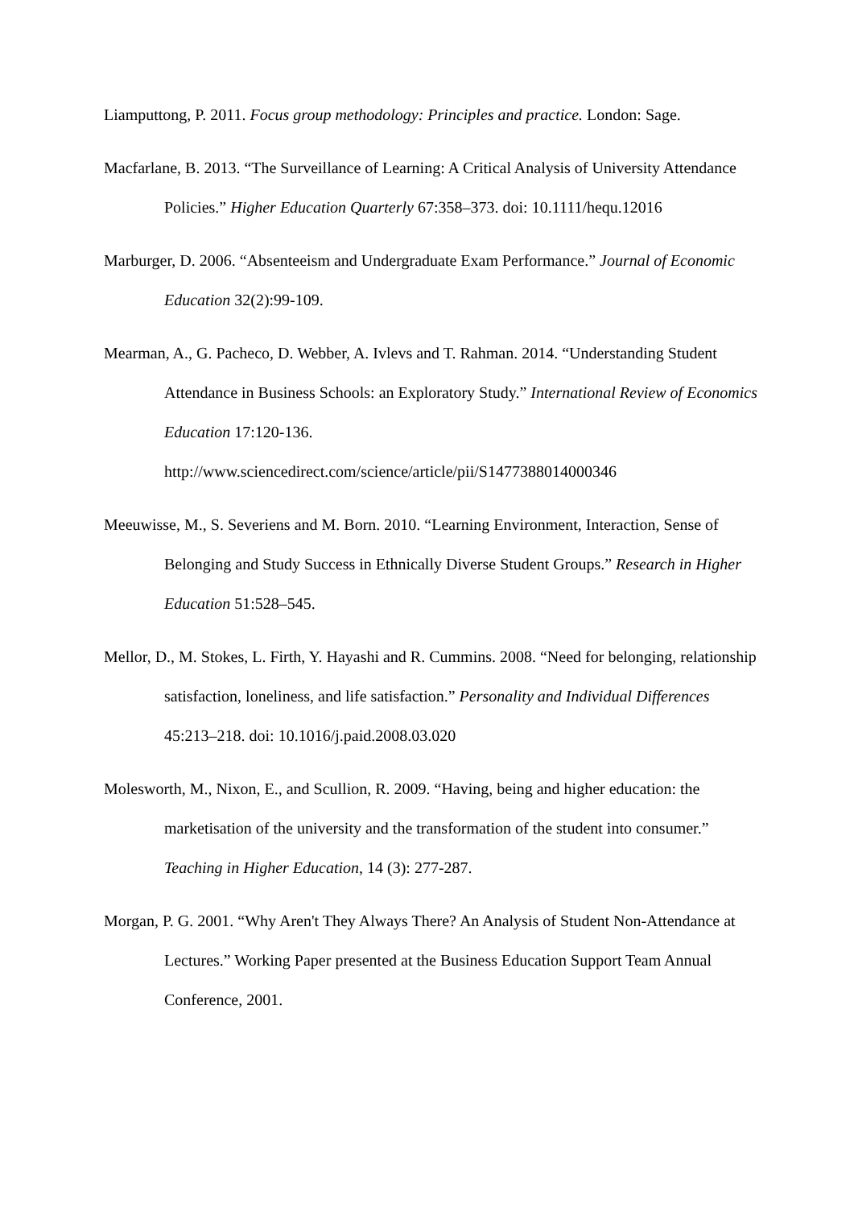Liamputtong, P. 2011. Focus group methodology: Principles and practice. London: Sage.
Macfarlane, B. 2013. “The Surveillance of Learning: A Critical Analysis of University Attendance Policies.” Higher Education Quarterly 67:358–373. doi: 10.1111/hequ.12016
Marburger, D. 2006. “Absenteeism and Undergraduate Exam Performance.” Journal of Economic Education 32(2):99-109.
Mearman, A., G. Pacheco, D. Webber, A. Ivlevs and T. Rahman. 2014. “Understanding Student Attendance in Business Schools: an Exploratory Study.” International Review of Economics Education 17:120-136. http://www.sciencedirect.com/science/article/pii/S1477388014000346
Meeuwisse, M., S. Severiens and M. Born. 2010. “Learning Environment, Interaction, Sense of Belonging and Study Success in Ethnically Diverse Student Groups.” Research in Higher Education 51:528–545.
Mellor, D., M. Stokes, L. Firth, Y. Hayashi and R. Cummins. 2008. “Need for belonging, relationship satisfaction, loneliness, and life satisfaction.” Personality and Individual Differences 45:213–218. doi: 10.1016/j.paid.2008.03.020
Molesworth, M., Nixon, E., and Scullion, R. 2009. “Having, being and higher education: the marketisation of the university and the transformation of the student into consumer.” Teaching in Higher Education, 14 (3): 277-287.
Morgan, P. G. 2001. “Why Aren't They Always There? An Analysis of Student Non-Attendance at Lectures.” Working Paper presented at the Business Education Support Team Annual Conference, 2001.